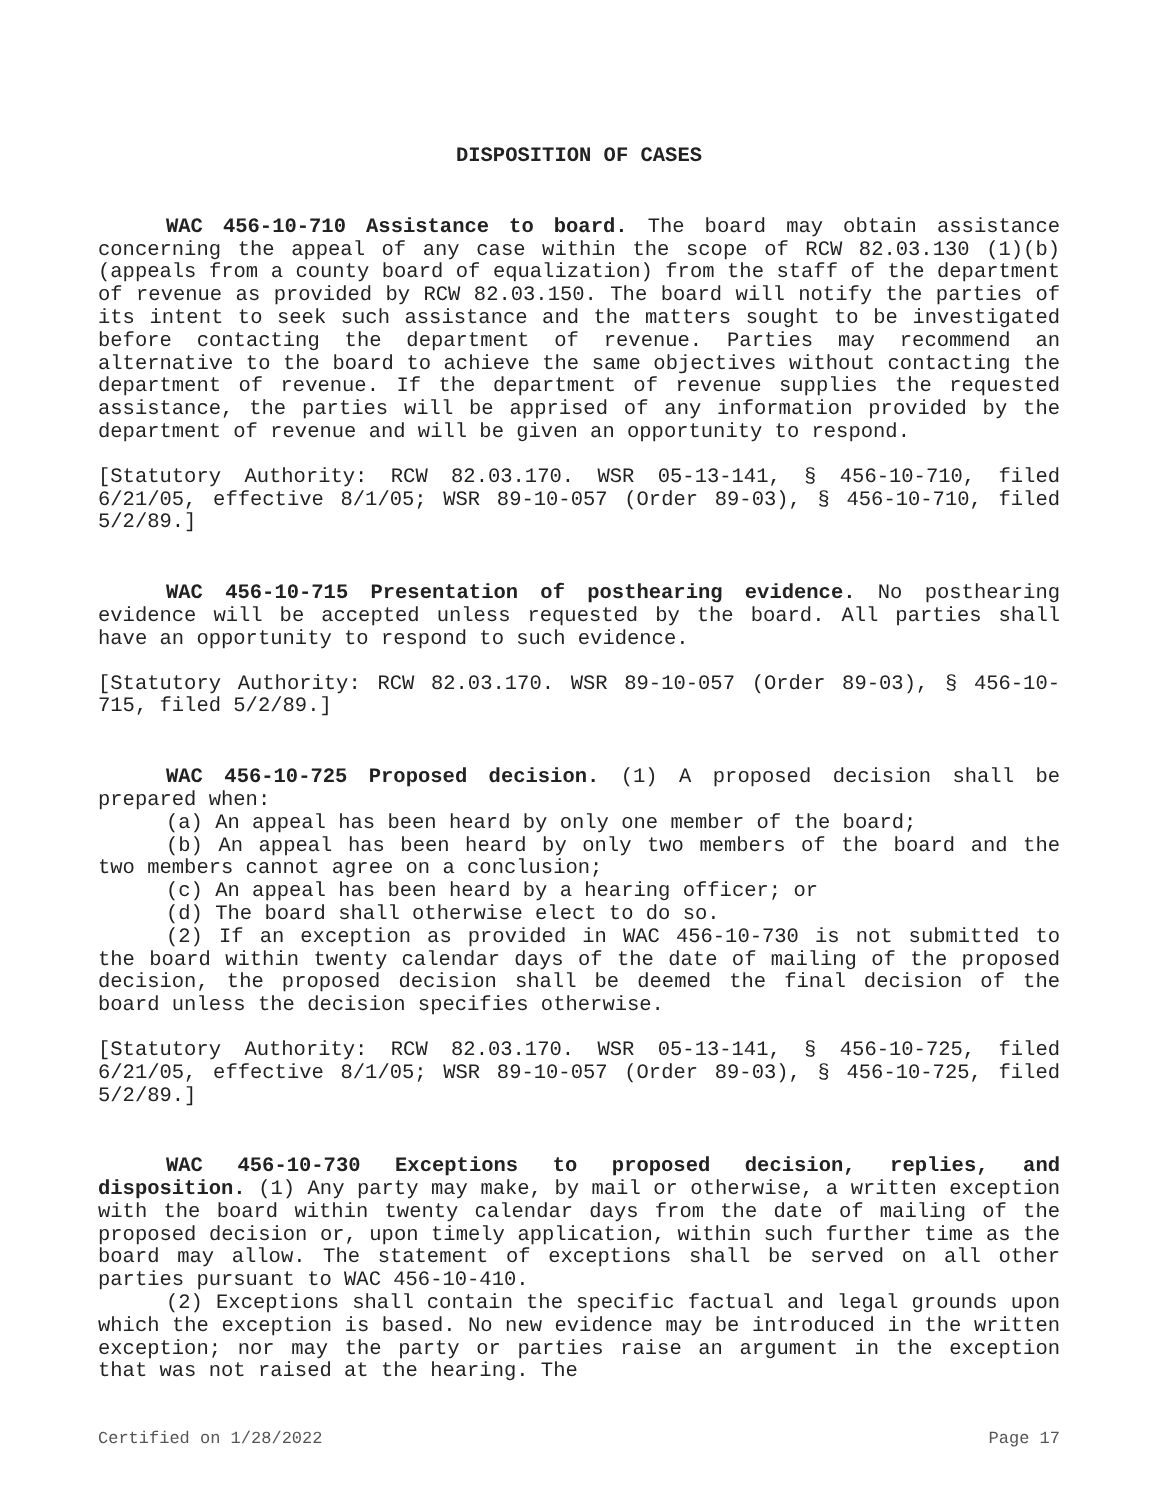DISPOSITION OF CASES
WAC 456-10-710 Assistance to board. The board may obtain assistance concerning the appeal of any case within the scope of RCW 82.03.130 (1)(b) (appeals from a county board of equalization) from the staff of the department of revenue as provided by RCW 82.03.150. The board will notify the parties of its intent to seek such assistance and the matters sought to be investigated before contacting the department of revenue. Parties may recommend an alternative to the board to achieve the same objectives without contacting the department of revenue. If the department of revenue supplies the requested assistance, the parties will be apprised of any information provided by the department of revenue and will be given an opportunity to respond.
[Statutory Authority: RCW 82.03.170. WSR 05-13-141, § 456-10-710, filed 6/21/05, effective 8/1/05; WSR 89-10-057 (Order 89-03), § 456-10-710, filed 5/2/89.]
WAC 456-10-715 Presentation of posthearing evidence. No posthearing evidence will be accepted unless requested by the board. All parties shall have an opportunity to respond to such evidence.
[Statutory Authority: RCW 82.03.170. WSR 89-10-057 (Order 89-03), § 456-10-715, filed 5/2/89.]
WAC 456-10-725 Proposed decision. (1) A proposed decision shall be prepared when:
(a) An appeal has been heard by only one member of the board;
(b) An appeal has been heard by only two members of the board and the two members cannot agree on a conclusion;
(c) An appeal has been heard by a hearing officer; or
(d) The board shall otherwise elect to do so.
(2) If an exception as provided in WAC 456-10-730 is not submitted to the board within twenty calendar days of the date of mailing of the proposed decision, the proposed decision shall be deemed the final decision of the board unless the decision specifies otherwise.
[Statutory Authority: RCW 82.03.170. WSR 05-13-141, § 456-10-725, filed 6/21/05, effective 8/1/05; WSR 89-10-057 (Order 89-03), § 456-10-725, filed 5/2/89.]
WAC 456-10-730 Exceptions to proposed decision, replies, and disposition. (1) Any party may make, by mail or otherwise, a written exception with the board within twenty calendar days from the date of mailing of the proposed decision or, upon timely application, within such further time as the board may allow. The statement of exceptions shall be served on all other parties pursuant to WAC 456-10-410.
(2) Exceptions shall contain the specific factual and legal grounds upon which the exception is based. No new evidence may be introduced in the written exception; nor may the party or parties raise an argument in the exception that was not raised at the hearing. The
Certified on 1/28/2022 Page 17